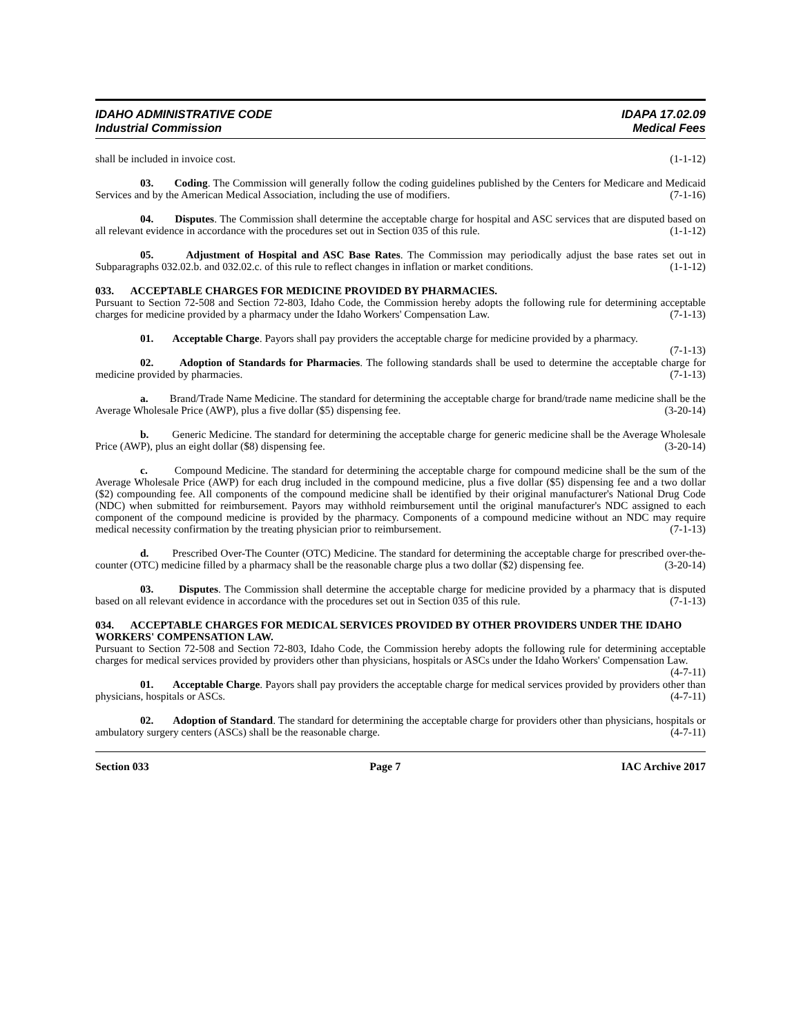IDAHO ADMINISTRATIVE CODE
Industrial Commission
IDAPA 17.02.09
Medical Fees
shall be included in invoice cost. (1-1-12)
03. Coding. The Commission will generally follow the coding guidelines published by the Centers for Medicare and Medicaid Services and by the American Medical Association, including the use of modifiers. (7-1-16)
04. Disputes. The Commission shall determine the acceptable charge for hospital and ASC services that are disputed based on all relevant evidence in accordance with the procedures set out in Section 035 of this rule. (1-1-12)
05. Adjustment of Hospital and ASC Base Rates. The Commission may periodically adjust the base rates set out in Subparagraphs 032.02.b. and 032.02.c. of this rule to reflect changes in inflation or market conditions. (1-1-12)
033. ACCEPTABLE CHARGES FOR MEDICINE PROVIDED BY PHARMACIES.
Pursuant to Section 72-508 and Section 72-803, Idaho Code, the Commission hereby adopts the following rule for determining acceptable charges for medicine provided by a pharmacy under the Idaho Workers' Compensation Law. (7-1-13)
01. Acceptable Charge. Payors shall pay providers the acceptable charge for medicine provided by a pharmacy. (7-1-13)
02. Adoption of Standards for Pharmacies. The following standards shall be used to determine the acceptable charge for medicine provided by pharmacies. (7-1-13)
a. Brand/Trade Name Medicine. The standard for determining the acceptable charge for brand/trade name medicine shall be the Average Wholesale Price (AWP), plus a five dollar ($5) dispensing fee. (3-20-14)
b. Generic Medicine. The standard for determining the acceptable charge for generic medicine shall be the Average Wholesale Price (AWP), plus an eight dollar ($8) dispensing fee. (3-20-14)
c. Compound Medicine. The standard for determining the acceptable charge for compound medicine shall be the sum of the Average Wholesale Price (AWP) for each drug included in the compound medicine, plus a five dollar ($5) dispensing fee and a two dollar ($2) compounding fee. All components of the compound medicine shall be identified by their original manufacturer's National Drug Code (NDC) when submitted for reimbursement. Payors may withhold reimbursement until the original manufacturer's NDC assigned to each component of the compound medicine is provided by the pharmacy. Components of a compound medicine without an NDC may require medical necessity confirmation by the treating physician prior to reimbursement. (7-1-13)
d. Prescribed Over-The Counter (OTC) Medicine. The standard for determining the acceptable charge for prescribed over-the-counter (OTC) medicine filled by a pharmacy shall be the reasonable charge plus a two dollar ($2) dispensing fee. (3-20-14)
03. Disputes. The Commission shall determine the acceptable charge for medicine provided by a pharmacy that is disputed based on all relevant evidence in accordance with the procedures set out in Section 035 of this rule. (7-1-13)
034. ACCEPTABLE CHARGES FOR MEDICAL SERVICES PROVIDED BY OTHER PROVIDERS UNDER THE IDAHO WORKERS' COMPENSATION LAW.
Pursuant to Section 72-508 and Section 72-803, Idaho Code, the Commission hereby adopts the following rule for determining acceptable charges for medical services provided by providers other than physicians, hospitals or ASCs under the Idaho Workers' Compensation Law. (4-7-11)
01. Acceptable Charge. Payors shall pay providers the acceptable charge for medical services provided by providers other than physicians, hospitals or ASCs. (4-7-11)
02. Adoption of Standard. The standard for determining the acceptable charge for providers other than physicians, hospitals or ambulatory surgery centers (ASCs) shall be the reasonable charge. (4-7-11)
Section 033 Page 7 IAC Archive 2017